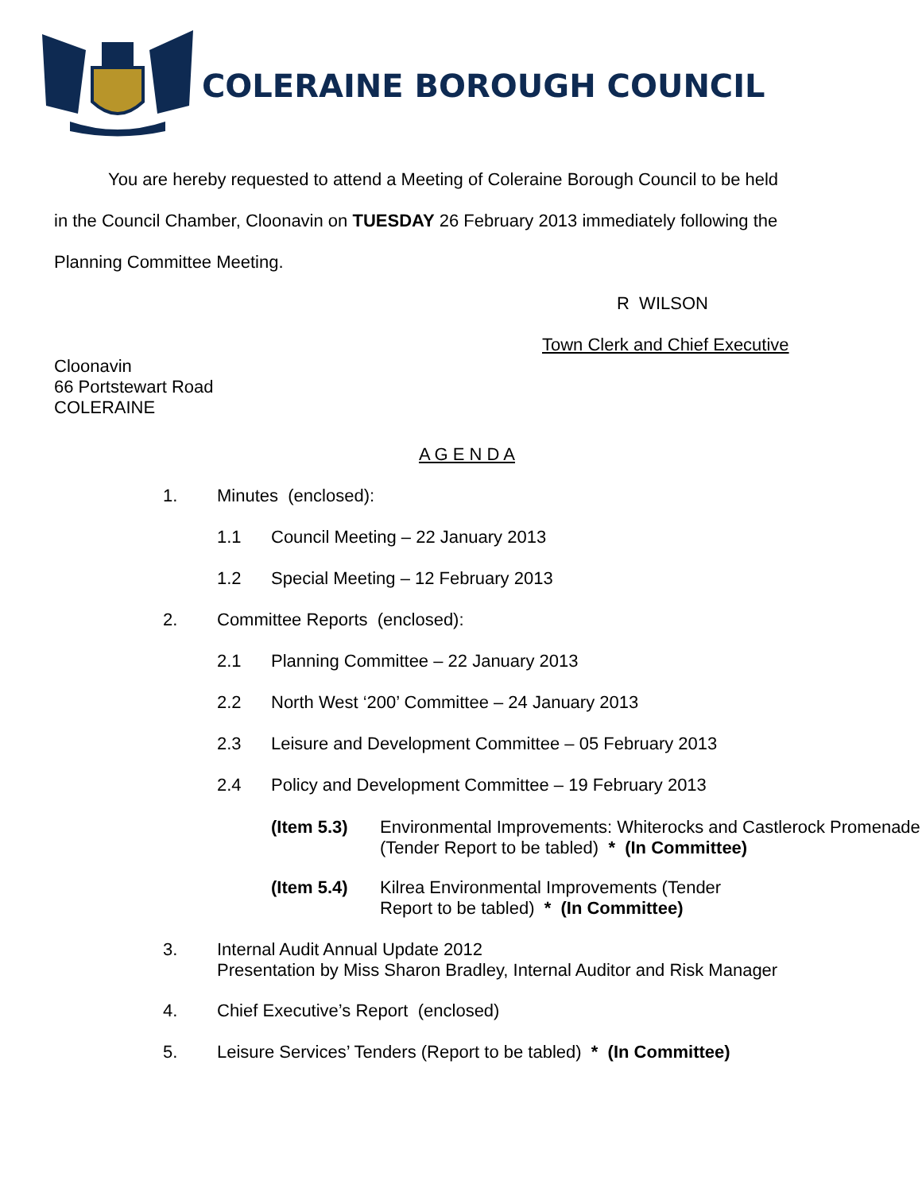COLERAINE BOROUGH COUNCIL
You are hereby requested to attend a Meeting of Coleraine Borough Council to be held
in the Council Chamber, Cloonavin on TUESDAY 26 February 2013 immediately following the
Planning Committee Meeting.
R WILSON
Town Clerk and Chief Executive
Cloonavin
66 Portstewart Road
COLERAINE
A G E N D A
1. Minutes (enclosed):
1.1 Council Meeting – 22 January 2013
1.2 Special Meeting – 12 February 2013
2. Committee Reports (enclosed):
2.1 Planning Committee – 22 January 2013
2.2 North West ‘200’ Committee – 24 January 2013
2.3 Leisure and Development Committee – 05 February 2013
2.4 Policy and Development Committee – 19 February 2013
(Item 5.3) Environmental Improvements: Whiterocks and Castlerock Promenade (Tender Report to be tabled) * (In Committee)
(Item 5.4) Kilrea Environmental Improvements (Tender Report to be tabled) * (In Committee)
3. Internal Audit Annual Update 2012
Presentation by Miss Sharon Bradley, Internal Auditor and Risk Manager
4. Chief Executive’s Report (enclosed)
5. Leisure Services’ Tenders (Report to be tabled) * (In Committee)